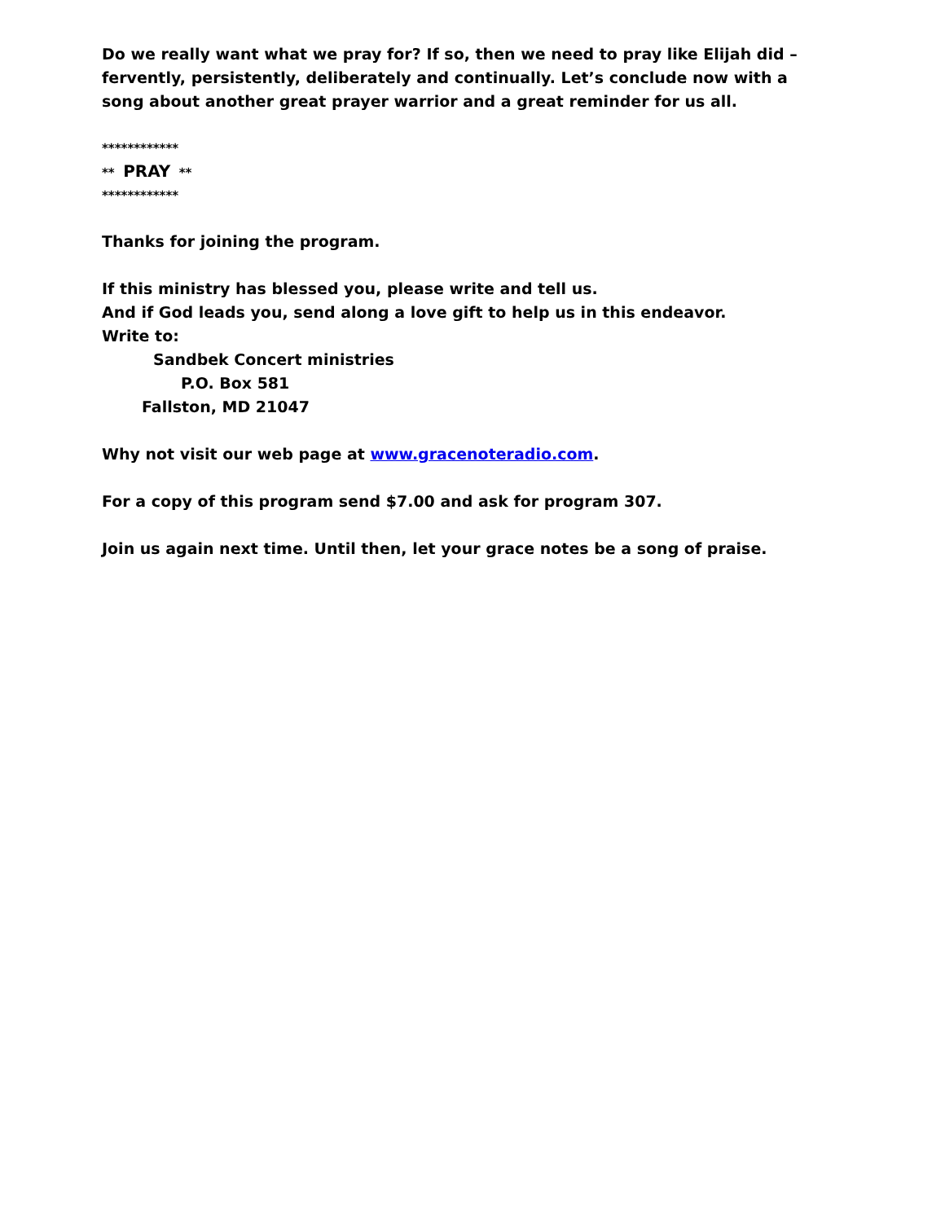Do we really want what we pray for? If so, then we need to pray like Elijah did – fervently, persistently, deliberately and continually. Let’s conclude now with a song about another great prayer warrior and a great reminder for us all.
************
** PRAY **
************
Thanks for joining the program.
If this ministry has blessed you, please write and tell us.
And if God leads you, send along a love gift to help us in this endeavor.
Write to:
Sandbek Concert ministries
P.O. Box 581
Fallston, MD 21047
Why not visit our web page at www.gracenoteradio.com.
For a copy of this program send $7.00 and ask for program 307.
Join us again next time. Until then, let your grace notes be a song of praise.